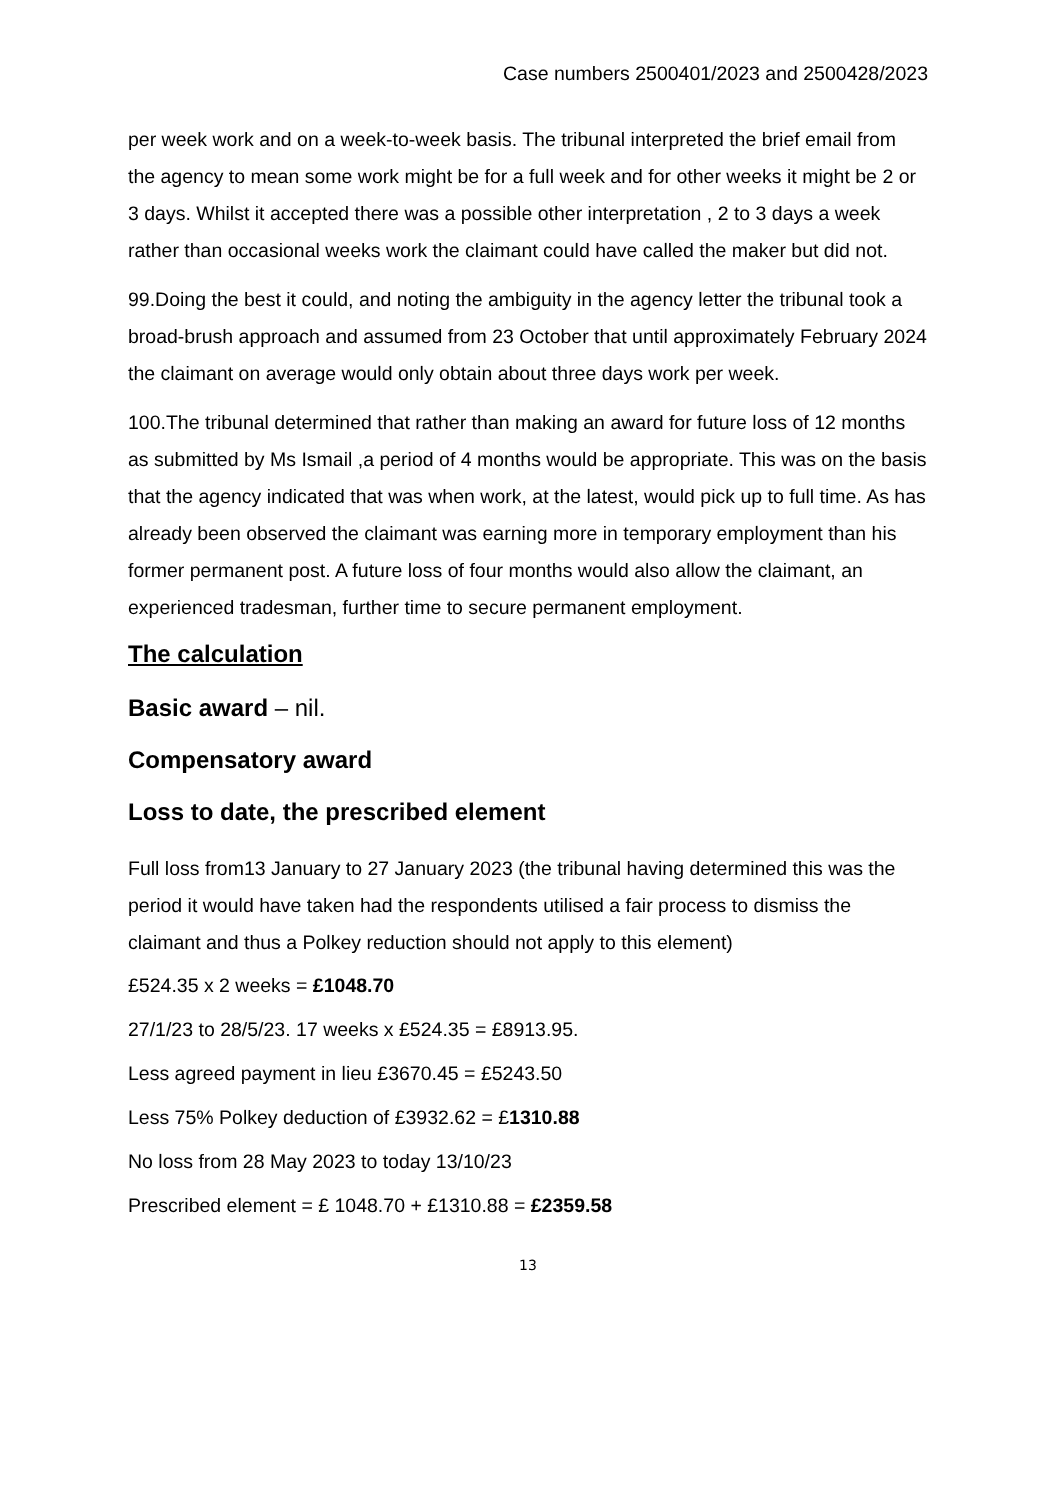Case numbers 2500401/2023 and 2500428/2023
per week work and on a week-to-week basis. The tribunal interpreted the brief email from the agency to mean some work might be for a full week and for other weeks it might be 2 or 3 days. Whilst it accepted there was a possible other interpretation , 2 to 3 days a week rather than occasional weeks work the claimant could have called the maker but did not.
99.Doing the best it could, and noting the ambiguity in the agency letter the tribunal took a broad-brush approach and assumed from 23 October that until approximately February 2024 the claimant on average would only obtain about three days work per week.
100.The tribunal determined that rather than making an award for future loss of 12 months as submitted by Ms Ismail ,a period of 4 months would be appropriate. This was on the basis that the agency indicated that was when work, at the latest, would pick up to full time. As has already been observed the claimant was earning more in temporary employment than his former permanent post. A future loss of four months would also allow the claimant, an experienced tradesman, further time to secure permanent employment.
The calculation
Basic award – nil.
Compensatory award
Loss to date, the prescribed element
Full loss from13 January to 27 January 2023 (the tribunal having determined this was the period it would have taken had the respondents utilised a fair process to dismiss the claimant and thus a Polkey reduction should not apply to this element)
£524.35 x 2 weeks = £1048.70
27/1/23 to 28/5/23. 17 weeks x £524.35 = £8913.95.
Less agreed payment in lieu £3670.45 = £5243.50
Less 75% Polkey deduction of £3932.62 = £1310.88
No loss from 28 May 2023 to today 13/10/23
Prescribed element = £ 1048.70 + £1310.88 = £2359.58
13